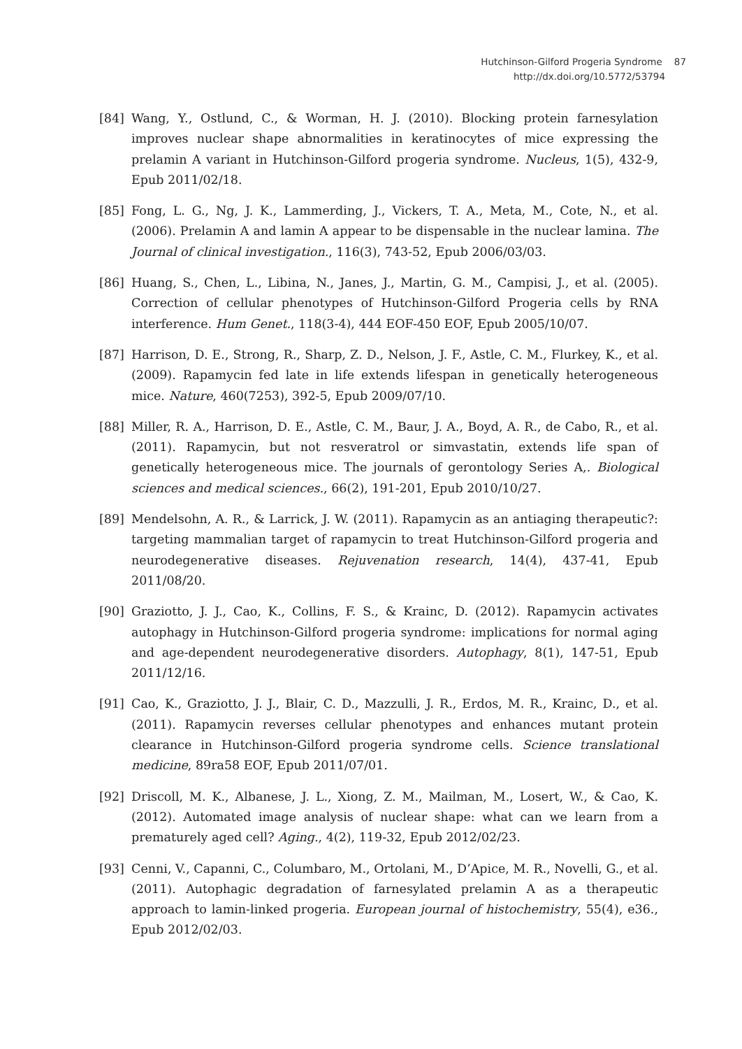Hutchinson-Gilford Progeria Syndrome 87
http://dx.doi.org/10.5772/53794
[84] Wang, Y., Ostlund, C., & Worman, H. J. (2010). Blocking protein farnesylation improves nuclear shape abnormalities in keratinocytes of mice expressing the prelamin A variant in Hutchinson-Gilford progeria syndrome. Nucleus, 1(5), 432-9, Epub 2011/02/18.
[85] Fong, L. G., Ng, J. K., Lammerding, J., Vickers, T. A., Meta, M., Cote, N., et al. (2006). Prelamin A and lamin A appear to be dispensable in the nuclear lamina. The Journal of clinical investigation., 116(3), 743-52, Epub 2006/03/03.
[86] Huang, S., Chen, L., Libina, N., Janes, J., Martin, G. M., Campisi, J., et al. (2005). Correction of cellular phenotypes of Hutchinson-Gilford Progeria cells by RNA interference. Hum Genet., 118(3-4), 444 EOF-450 EOF, Epub 2005/10/07.
[87] Harrison, D. E., Strong, R., Sharp, Z. D., Nelson, J. F., Astle, C. M., Flurkey, K., et al. (2009). Rapamycin fed late in life extends lifespan in genetically heterogeneous mice. Nature, 460(7253), 392-5, Epub 2009/07/10.
[88] Miller, R. A., Harrison, D. E., Astle, C. M., Baur, J. A., Boyd, A. R., de Cabo, R., et al. (2011). Rapamycin, but not resveratrol or simvastatin, extends life span of genetically heterogeneous mice. The journals of gerontology Series A,. Biological sciences and medical sciences., 66(2), 191-201, Epub 2010/10/27.
[89] Mendelsohn, A. R., & Larrick, J. W. (2011). Rapamycin as an antiaging therapeutic?: targeting mammalian target of rapamycin to treat Hutchinson-Gilford progeria and neurodegenerative diseases. Rejuvenation research, 14(4), 437-41, Epub 2011/08/20.
[90] Graziotto, J. J., Cao, K., Collins, F. S., & Krainc, D. (2012). Rapamycin activates autophagy in Hutchinson-Gilford progeria syndrome: implications for normal aging and age-dependent neurodegenerative disorders. Autophagy, 8(1), 147-51, Epub 2011/12/16.
[91] Cao, K., Graziotto, J. J., Blair, C. D., Mazzulli, J. R., Erdos, M. R., Krainc, D., et al. (2011). Rapamycin reverses cellular phenotypes and enhances mutant protein clearance in Hutchinson-Gilford progeria syndrome cells. Science translational medicine, 89ra58 EOF, Epub 2011/07/01.
[92] Driscoll, M. K., Albanese, J. L., Xiong, Z. M., Mailman, M., Losert, W., & Cao, K. (2012). Automated image analysis of nuclear shape: what can we learn from a prematurely aged cell? Aging., 4(2), 119-32, Epub 2012/02/23.
[93] Cenni, V., Capanni, C., Columbaro, M., Ortolani, M., D’Apice, M. R., Novelli, G., et al. (2011). Autophagic degradation of farnesylated prelamin A as a therapeutic approach to lamin-linked progeria. European journal of histochemistry, 55(4), e36., Epub 2012/02/03.